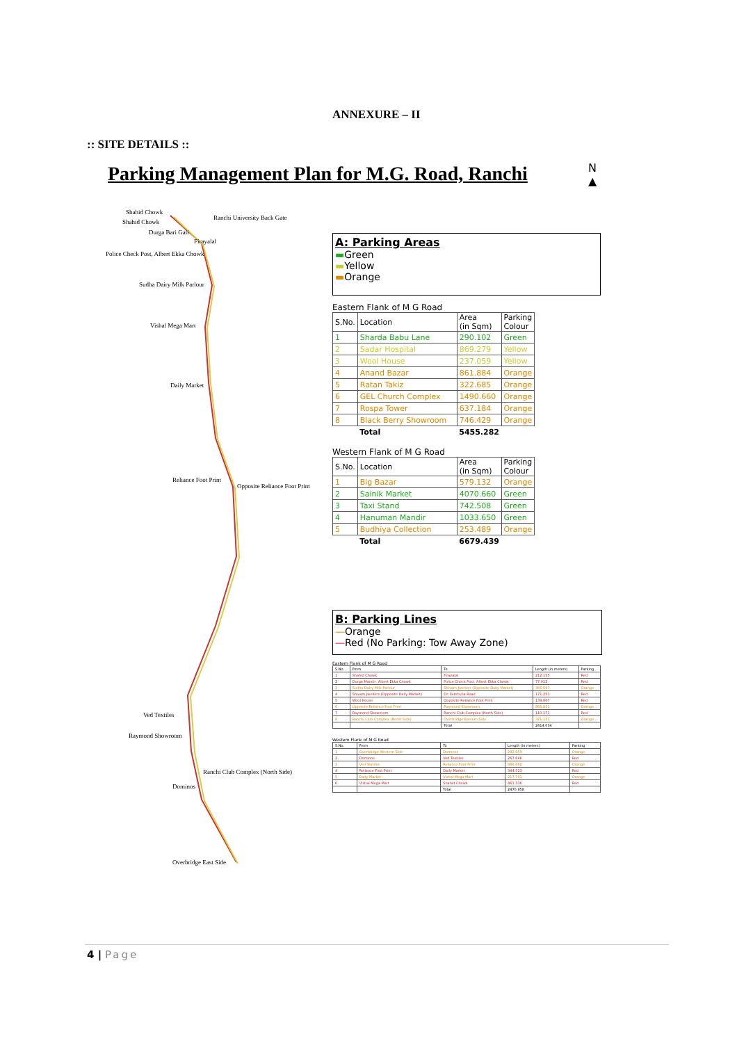ANNEXURE – II
:: SITE DETAILS ::
Parking Management Plan for M.G. Road, Ranchi
N
▲
Shahid Chowk
Shahid Chowk
Ranchi University Back Gate
Durga Bari Gali
Firayalal
Police Check Post, Albert Ekka Chowk
Sudha Dairy Milk Parlour
Vishal Mega Mart
Daily Market
Reliance Foot Print
Opposite Reliance Foot Print
Ved Textiles
Raymond Showroom
Ranchi Club Complex (North Side)
Dominos
Overbridge East Side
A: Parking Areas
▬Green
▬Yellow
▬Orange
Eastern Flank of M G Road
| S.No. | Location | Area (in Sqm) | Parking Colour |
| --- | --- | --- | --- |
| 1 | Sharda Babu Lane | 290.102 | Green |
| 2 | Sadar Hospital | 869.279 | Yellow |
| 3 | Wool House | 237.059 | Yellow |
| 4 | Anand Bazar | 861.884 | Orange |
| 5 | Ratan Takiz | 322.685 | Orange |
| 6 | GEL Church Complex | 1490.660 | Orange |
| 7 | Rospa Tower | 637.184 | Orange |
| 8 | Black Berry Showroom | 746.429 | Orange |
| | Total | 5455.282 | |
Western Flank of M G Road
| S.No. | Location | Area (in Sqm) | Parking Colour |
| --- | --- | --- | --- |
| 1 | Big Bazar | 579.132 | Orange |
| 2 | Sainik Market | 4070.660 | Green |
| 3 | Taxi Stand | 742.508 | Green |
| 4 | Hanuman Mandir | 1033.650 | Green |
| 5 | Budhiya Collection | 253.489 | Orange |
| | Total | 6679.439 | |
B: Parking Lines
—Orange
—Red (No Parking: Tow Away Zone)
Eastern Flank of M G Road
| S.No. | From | To | Length (in meters) | Parking |
| --- | --- | --- | --- | --- |
| 1 | Shahid Chowk | Firayalal | 212.155 | Red |
| 2 | Durga Mandir, Albert Ekka Chowk | Police Check Post, Albert Ekka Chowk | 77.012 | Red |
| 3 | Sudha Dairy Milk Parlour | Shivam Jwellers (Opposite Daily Market) | 366.597 | Orange |
| 4 | Shivam Jwellers (Opposite Daily Market) | Dr. Fatehulla Road | 171.251 | Red |
| 5 | Wool House | Opposite Reliance Foot Print | 139.867 | Red |
| 6 | Opposite Reliance Foot Print | Raymond Showroom | 965.851 | Orange |
| 7 | Raymond Showroom | Ranchi Club Complex (North Side) | 110.171 | Red |
| 8 | Ranchi Club Complex (North Side) | Overbridge Eastern Side | 371.131 | Orange |
| | | Total | 2414.034 | |
Western Flank of M G Road
| S.No. | From | To | Length (in meters) | Parking |
| --- | --- | --- | --- | --- |
| 1 | Overbridge Western Side | Dominos | 292.959 | Orange |
| 2 | Dominos | Ved Textiles | 267.646 | Red |
| 3 | Ved Textiles | Reliance Foot Print | 886.802 | Orange |
| 4 | Reliance Foot Print | Daily Market | 344.513 | Red |
| 5 | Daily Market | Vishal Mega Mart | 217.701 | Orange |
| 6 | Vishal Mega Mart | Shahid Chowk | 461.336 | Red |
| | | Total | 2470.958 | |
4 | Page